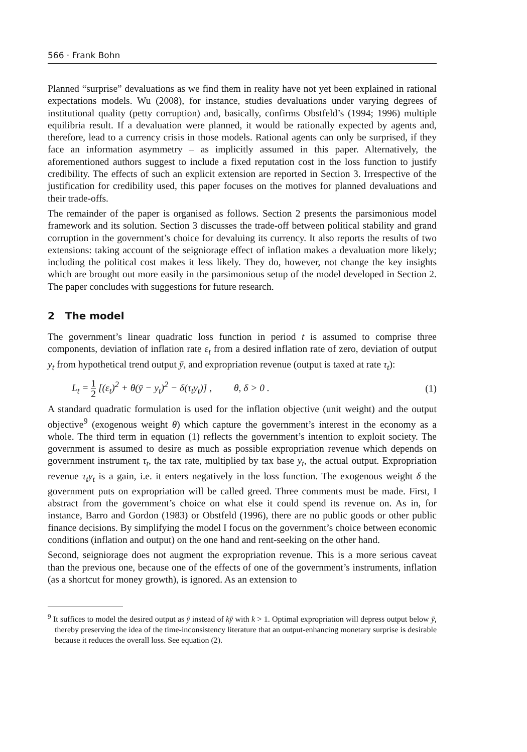566 · Frank Bohn
Planned “surprise” devaluations as we find them in reality have not yet been explained in rational expectations models. Wu (2008), for instance, studies devaluations under varying degrees of institutional quality (petty corruption) and, basically, confirms Obstfeld’s (1994; 1996) multiple equilibria result. If a devaluation were planned, it would be rationally expected by agents and, therefore, lead to a currency crisis in those models. Rational agents can only be surprised, if they face an information asymmetry – as implicitly assumed in this paper. Alternatively, the aforementioned authors suggest to include a fixed reputation cost in the loss function to justify credibility. The effects of such an explicit extension are reported in Section 3. Irrespective of the justification for credibility used, this paper focuses on the motives for planned devaluations and their trade-offs.
The remainder of the paper is organised as follows. Section 2 presents the parsimonious model framework and its solution. Section 3 discusses the trade-off between political stability and grand corruption in the government’s choice for devaluing its currency. It also reports the results of two extensions: taking account of the seigniorage effect of inflation makes a devaluation more likely; including the political cost makes it less likely. They do, however, not change the key insights which are brought out more easily in the parsimonious setup of the model developed in Section 2. The paper concludes with suggestions for future research.
2 The model
The government’s linear quadratic loss function in period t is assumed to comprise three components, deviation of inflation rate ε<sub>t</sub> from a desired inflation rate of zero, deviation of output y<sub>t</sub> from hypothetical trend output ȳ, and expropriation revenue (output is taxed at rate τ<sub>t</sub>):
L<sub>t</sub> = 1 2 [(ε<sub>t</sub>)<sup>2</sup> + θ(ȳ − y<sub>t</sub>)<sup>2</sup> − δ(τ<sub>t</sub>y<sub>t</sub>)] , θ, δ > 0 .
(1)
A standard quadratic formulation is used for the inflation objective (unit weight) and the output objective<sup>9</sup> (exogenous weight θ) which capture the government’s interest in the economy as a whole. The third term in equation (1) reflects the government’s intention to exploit society. The government is assumed to desire as much as possible expropriation revenue which depends on government instrument τ<sub>t</sub>, the tax rate, multiplied by tax base y<sub>t</sub>, the actual output. Expropriation revenue τ<sub>t</sub>y<sub>t</sub> is a gain, i.e. it enters negatively in the loss function. The exogenous weight δ the government puts on expropriation will be called greed. Three comments must be made. First, I abstract from the government’s choice on what else it could spend its revenue on. As in, for instance, Barro and Gordon (1983) or Obstfeld (1996), there are no public goods or other public finance decisions. By simplifying the model I focus on the government’s choice between economic conditions (inflation and output) on the one hand and rent-seeking on the other hand.
Second, seigniorage does not augment the expropriation revenue. This is a more serious caveat than the previous one, because one of the effects of one of the government’s instruments, inflation (as a shortcut for money growth), is ignored. As an extension to
<sup>9</sup> It suffices to model the desired output as ȳ instead of kȳ with k > 1. Optimal expropriation will depress output below ȳ, thereby preserving the idea of the time-inconsistency literature that an output-enhancing monetary surprise is desirable because it reduces the overall loss. See equation (2).